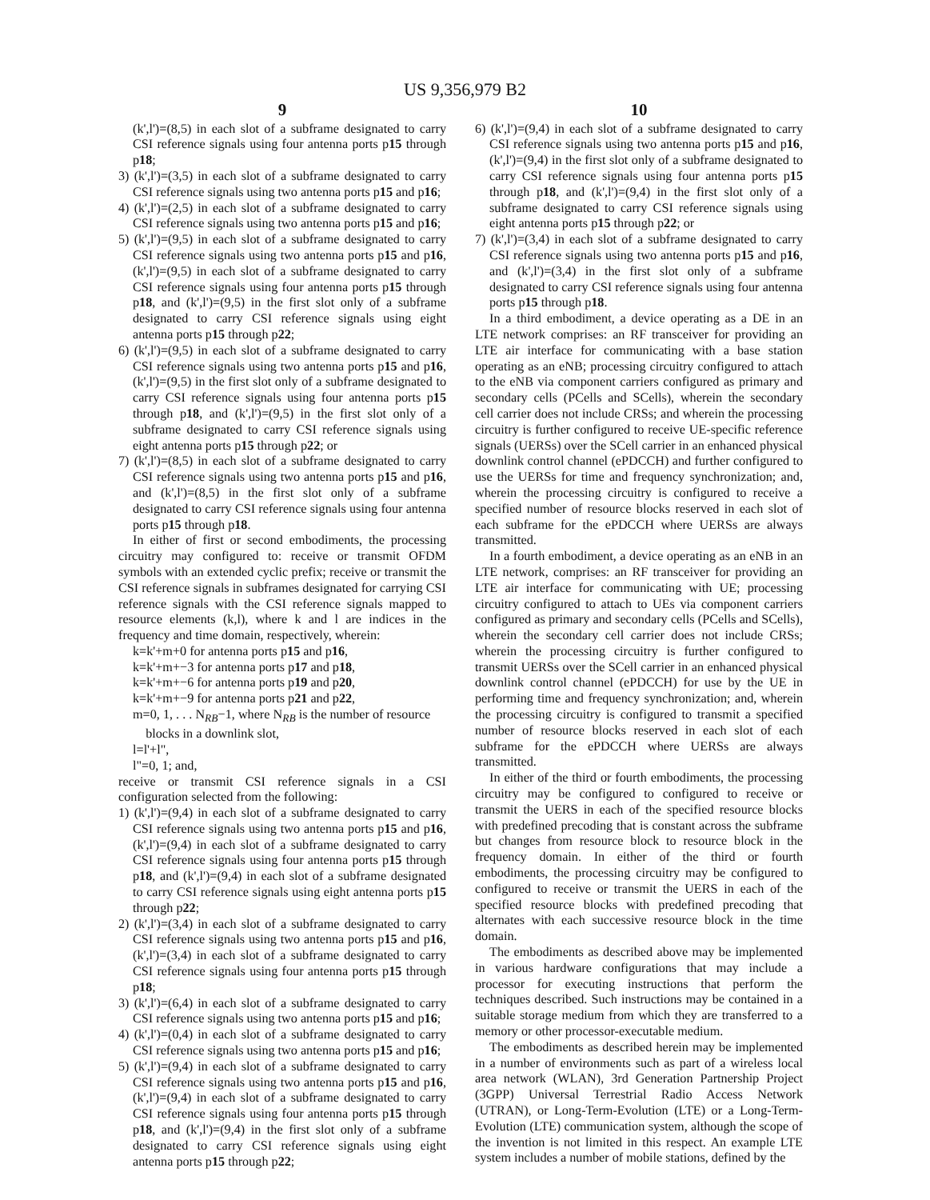US 9,356,979 B2
9
(k',l')=(8,5) in each slot of a subframe designated to carry CSI reference signals using four antenna ports p15 through p18;
3) (k',l')=(3,5) in each slot of a subframe designated to carry CSI reference signals using two antenna ports p15 and p16;
4) (k',l')=(2,5) in each slot of a subframe designated to carry CSI reference signals using two antenna ports p15 and p16;
5) (k',l')=(9,5) in each slot of a subframe designated to carry CSI reference signals using two antenna ports p15 and p16, (k',l')=(9,5) in each slot of a subframe designated to carry CSI reference signals using four antenna ports p15 through p18, and (k',l')=(9,5) in the first slot only of a subframe designated to carry CSI reference signals using eight antenna ports p15 through p22;
6) (k',l')=(9,5) in each slot of a subframe designated to carry CSI reference signals using two antenna ports p15 and p16, (k',l')=(9,5) in the first slot only of a subframe designated to carry CSI reference signals using four antenna ports p15 through p18, and (k',l')=(9,5) in the first slot only of a subframe designated to carry CSI reference signals using eight antenna ports p15 through p22; or
7) (k',l')=(8,5) in each slot of a subframe designated to carry CSI reference signals using two antenna ports p15 and p16, and (k',l')=(8,5) in the first slot only of a subframe designated to carry CSI reference signals using four antenna ports p15 through p18.
In either of first or second embodiments, the processing circuitry may configured to: receive or transmit OFDM symbols with an extended cyclic prefix; receive or transmit the CSI reference signals in subframes designated for carrying CSI reference signals with the CSI reference signals mapped to resource elements (k,l), where k and l are indices in the frequency and time domain, respectively, wherein:
k=k'+m+0 for antenna ports p15 and p16,
k=k'+m+−3 for antenna ports p17 and p18,
k=k'+m+−6 for antenna ports p19 and p20,
k=k'+m+−9 for antenna ports p21 and p22,
m=0, 1, . . . N<sub>RB</sub>−1, where N<sub>RB</sub> is the number of resource
blocks in a downlink slot,
l=l'+l",
l"=0, 1; and,
receive or transmit CSI reference signals in a CSI configuration selected from the following:
1) (k',l')=(9,4) in each slot of a subframe designated to carry CSI reference signals using two antenna ports p15 and p16, (k',l')=(9,4) in each slot of a subframe designated to carry CSI reference signals using four antenna ports p15 through p18, and (k',l')=(9,4) in each slot of a subframe designated to carry CSI reference signals using eight antenna ports p15 through p22;
2) (k',l')=(3,4) in each slot of a subframe designated to carry CSI reference signals using two antenna ports p15 and p16, (k',l')=(3,4) in each slot of a subframe designated to carry CSI reference signals using four antenna ports p15 through p18;
3) (k',l')=(6,4) in each slot of a subframe designated to carry CSI reference signals using two antenna ports p15 and p16;
4) (k',l')=(0,4) in each slot of a subframe designated to carry CSI reference signals using two antenna ports p15 and p16;
5) (k',l')=(9,4) in each slot of a subframe designated to carry CSI reference signals using two antenna ports p15 and p16, (k',l')=(9,4) in each slot of a subframe designated to carry CSI reference signals using four antenna ports p15 through p18, and (k',l')=(9,4) in the first slot only of a subframe designated to carry CSI reference signals using eight antenna ports p15 through p22;
10
6) (k',l')=(9,4) in each slot of a subframe designated to carry CSI reference signals using two antenna ports p15 and p16, (k',l')=(9,4) in the first slot only of a subframe designated to carry CSI reference signals using four antenna ports p15 through p18, and (k',l')=(9,4) in the first slot only of a subframe designated to carry CSI reference signals using eight antenna ports p15 through p22; or
7) (k',l')=(3,4) in each slot of a subframe designated to carry CSI reference signals using two antenna ports p15 and p16, and (k',l')=(3,4) in the first slot only of a subframe designated to carry CSI reference signals using four antenna ports p15 through p18.
In a third embodiment, a device operating as a DE in an LTE network comprises: an RF transceiver for providing an LTE air interface for communicating with a base station operating as an eNB; processing circuitry configured to attach to the eNB via component carriers configured as primary and secondary cells (PCells and SCells), wherein the secondary cell carrier does not include CRSs; and wherein the processing circuitry is further configured to receive UE-specific reference signals (UERSs) over the SCell carrier in an enhanced physical downlink control channel (ePDCCH) and further configured to use the UERSs for time and frequency synchronization; and, wherein the processing circuitry is configured to receive a specified number of resource blocks reserved in each slot of each subframe for the ePDCCH where UERSs are always transmitted.
In a fourth embodiment, a device operating as an eNB in an LTE network, comprises: an RF transceiver for providing an LTE air interface for communicating with UE; processing circuitry configured to attach to UEs via component carriers configured as primary and secondary cells (PCells and SCells), wherein the secondary cell carrier does not include CRSs; wherein the processing circuitry is further configured to transmit UERSs over the SCell carrier in an enhanced physical downlink control channel (ePDCCH) for use by the UE in performing time and frequency synchronization; and, wherein the processing circuitry is configured to transmit a specified number of resource blocks reserved in each slot of each subframe for the ePDCCH where UERSs are always transmitted.
In either of the third or fourth embodiments, the processing circuitry may be configured to configured to receive or transmit the UERS in each of the specified resource blocks with predefined precoding that is constant across the subframe but changes from resource block to resource block in the frequency domain. In either of the third or fourth embodiments, the processing circuitry may be configured to configured to receive or transmit the UERS in each of the specified resource blocks with predefined precoding that alternates with each successive resource block in the time domain.
The embodiments as described above may be implemented in various hardware configurations that may include a processor for executing instructions that perform the techniques described. Such instructions may be contained in a suitable storage medium from which they are transferred to a memory or other processor-executable medium.
The embodiments as described herein may be implemented in a number of environments such as part of a wireless local area network (WLAN), 3rd Generation Partnership Project (3GPP) Universal Terrestrial Radio Access Network (UTRAN), or Long-Term-Evolution (LTE) or a Long-Term-Evolution (LTE) communication system, although the scope of the invention is not limited in this respect. An example LTE system includes a number of mobile stations, defined by the